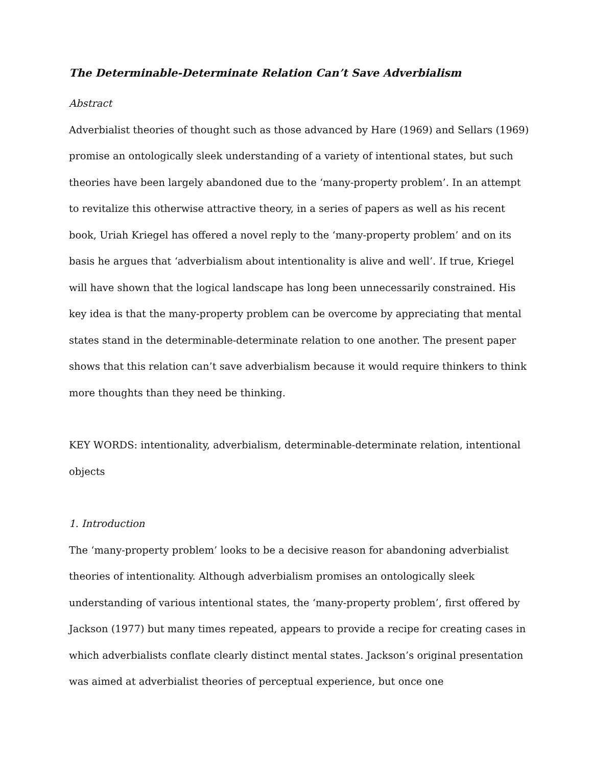The Determinable-Determinate Relation Can’t Save Adverbialism
Abstract
Adverbialist theories of thought such as those advanced by Hare (1969) and Sellars (1969) promise an ontologically sleek understanding of a variety of intentional states, but such theories have been largely abandoned due to the ‘many-property problem’. In an attempt to revitalize this otherwise attractive theory, in a series of papers as well as his recent book, Uriah Kriegel has offered a novel reply to the ‘many-property problem’ and on its basis he argues that ‘adverbialism about intentionality is alive and well’. If true, Kriegel will have shown that the logical landscape has long been unnecessarily constrained. His key idea is that the many-property problem can be overcome by appreciating that mental states stand in the determinable-determinate relation to one another. The present paper shows that this relation can’t save adverbialism because it would require thinkers to think more thoughts than they need be thinking.
KEY WORDS: intentionality, adverbialism, determinable-determinate relation, intentional objects
1. Introduction
The ‘many-property problem’ looks to be a decisive reason for abandoning adverbialist theories of intentionality. Although adverbialism promises an ontologically sleek understanding of various intentional states, the ‘many-property problem’, first offered by Jackson (1977) but many times repeated, appears to provide a recipe for creating cases in which adverbialists conflate clearly distinct mental states. Jackson’s original presentation was aimed at adverbialist theories of perceptual experience, but once one